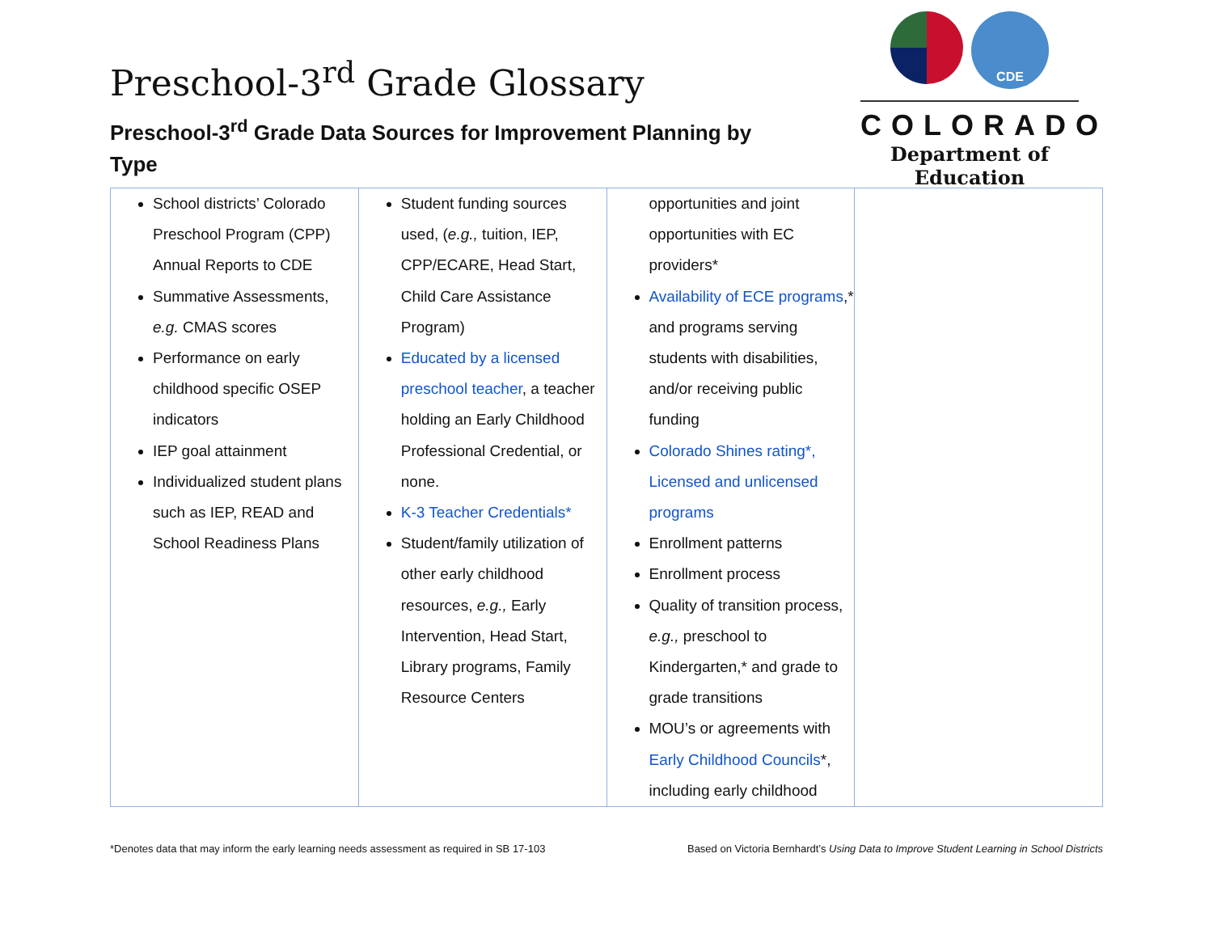Preschool-3<sup>rd</sup> Grade Glossary
Preschool-3<sup>rd</sup> Grade Data Sources for Improvement Planning by Type
CDE
COLORADO
Department of Education
| School districts’ Colorado Preschool Program (CPP) Annual Reports to CDE Summative Assessments, e.g. CMAS scores Performance on early childhood specific OSEP indicators IEP goal attainment Individualized student plans such as IEP, READ and School Readiness Plans | Student funding sources used, ( e.g., tuition, IEP, CPP/ECARE, Head Start, Child Care Assistance Program) Educated by a licensed preschool teacher , a teacher holding an Early Childhood Professional Credential, or none. K-3 Teacher Credentials* Student/family utilization of other early childhood resources, e.g., Early Intervention, Head Start, Library programs, Family Resource Centers | opportunities and joint opportunities with EC providers* Availability of ECE programs ,* and programs serving students with disabilities, and/or receiving public funding Colorado Shines rating*, Licensed and unlicensed programs Enrollment patterns Enrollment process Quality of transition process, e.g., preschool to Kindergarten,* and grade to grade transitions MOU’s or agreements with Early Childhood Councils *, including early childhood | |
*Denotes data that may inform the early learning needs assessment as required in SB 17-103 Based on Victoria Bernhardt’s Using Data to Improve Student Learning in School Districts